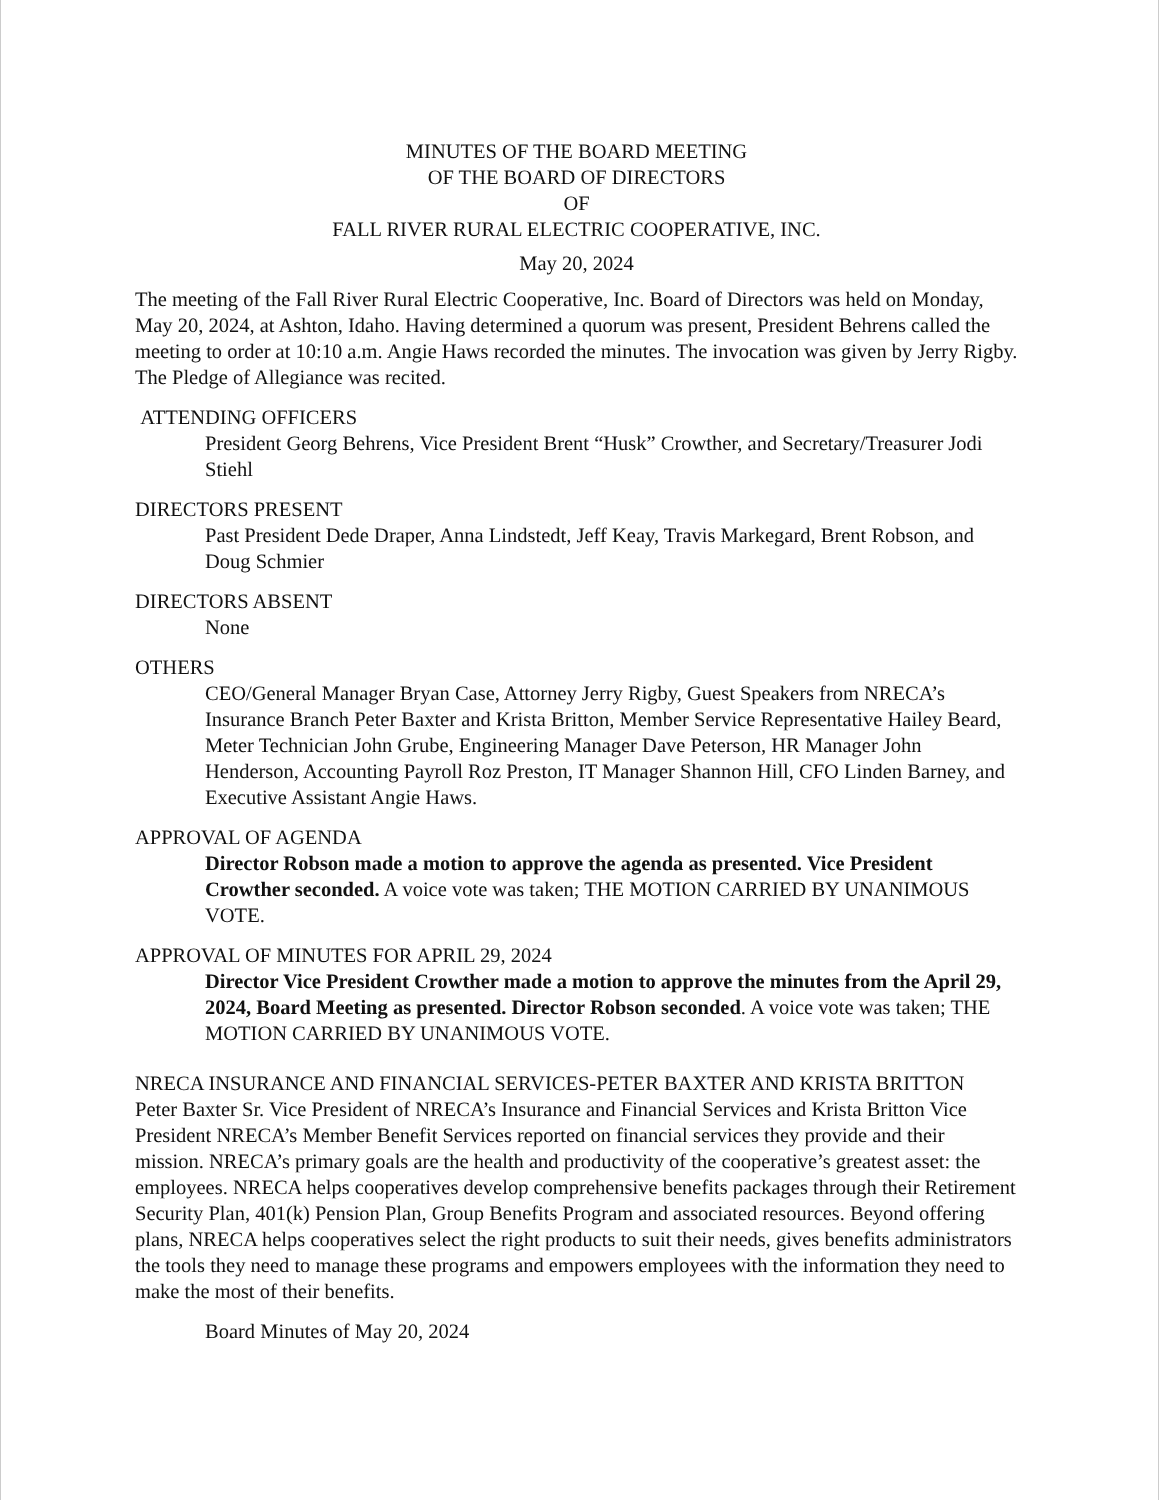MINUTES OF THE BOARD MEETING
OF THE BOARD OF DIRECTORS
OF
FALL RIVER RURAL ELECTRIC COOPERATIVE, INC.
May 20, 2024
The meeting of the Fall River Rural Electric Cooperative, Inc. Board of Directors was held on Monday, May 20, 2024, at Ashton, Idaho. Having determined a quorum was present, President Behrens called the meeting to order at 10:10 a.m. Angie Haws recorded the minutes. The invocation was given by Jerry Rigby. The Pledge of Allegiance was recited.
ATTENDING OFFICERS
President Georg Behrens, Vice President Brent “Husk” Crowther, and Secretary/Treasurer Jodi Stiehl
DIRECTORS PRESENT
Past President Dede Draper, Anna Lindstedt, Jeff Keay, Travis Markegard, Brent Robson, and Doug Schmier
DIRECTORS ABSENT
None
OTHERS
CEO/General Manager Bryan Case, Attorney Jerry Rigby, Guest Speakers from NRECA’s Insurance Branch Peter Baxter and Krista Britton, Member Service Representative Hailey Beard, Meter Technician John Grube, Engineering Manager Dave Peterson, HR Manager John Henderson, Accounting Payroll Roz Preston, IT Manager Shannon Hill, CFO Linden Barney, and Executive Assistant Angie Haws.
APPROVAL OF AGENDA
Director Robson made a motion to approve the agenda as presented. Vice President Crowther seconded. A voice vote was taken; THE MOTION CARRIED BY UNANIMOUS VOTE.
APPROVAL OF MINUTES FOR APRIL 29, 2024
Director Vice President Crowther made a motion to approve the minutes from the April 29, 2024, Board Meeting as presented. Director Robson seconded. A voice vote was taken; THE MOTION CARRIED BY UNANIMOUS VOTE.
NRECA INSURANCE AND FINANCIAL SERVICES-PETER BAXTER AND KRISTA BRITTON
Peter Baxter Sr. Vice President of NRECA’s Insurance and Financial Services and Krista Britton Vice President NRECA’s Member Benefit Services reported on financial services they provide and their mission. NRECA’s primary goals are the health and productivity of the cooperative’s greatest asset: the employees. NRECA helps cooperatives develop comprehensive benefits packages through their Retirement Security Plan, 401(k) Pension Plan, Group Benefits Program and associated resources. Beyond offering plans, NRECA helps cooperatives select the right products to suit their needs, gives benefits administrators the tools they need to manage these programs and empowers employees with the information they need to make the most of their benefits.
Board Minutes of May 20, 2024